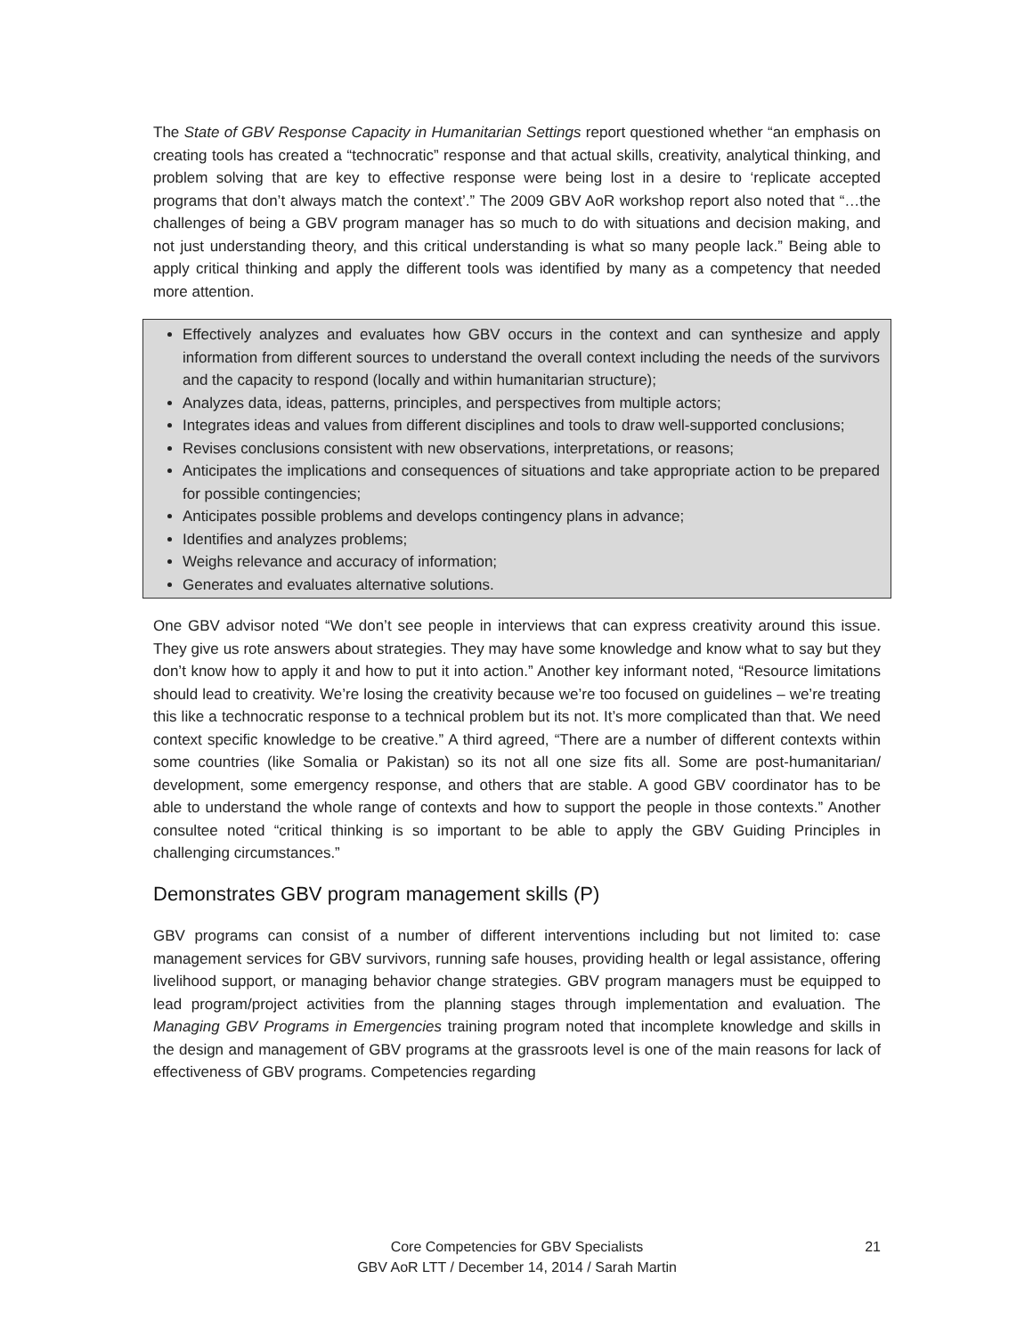The State of GBV Response Capacity in Humanitarian Settings report questioned whether “an emphasis on creating tools has created a “technocratic” response and that actual skills, creativity, analytical thinking, and problem solving that are key to effective response were being lost in a desire to ‘replicate accepted programs that don’t always match the context’.” The 2009 GBV AoR workshop report also noted that “…the challenges of being a GBV program manager has so much to do with situations and decision making, and not just understanding theory, and this critical understanding is what so many people lack.” Being able to apply critical thinking and apply the different tools was identified by many as a competency that needed more attention.
Effectively analyzes and evaluates how GBV occurs in the context and can synthesize and apply information from different sources to understand the overall context including the needs of the survivors and the capacity to respond (locally and within humanitarian structure);
Analyzes data, ideas, patterns, principles, and perspectives from multiple actors;
Integrates ideas and values from different disciplines and tools to draw well-supported conclusions;
Revises conclusions consistent with new observations, interpretations, or reasons;
Anticipates the implications and consequences of situations and take appropriate action to be prepared for possible contingencies;
Anticipates possible problems and develops contingency plans in advance;
Identifies and analyzes problems;
Weighs relevance and accuracy of information;
Generates and evaluates alternative solutions.
One GBV advisor noted “We don’t see people in interviews that can express creativity around this issue. They give us rote answers about strategies. They may have some knowledge and know what to say but they don’t know how to apply it and how to put it into action.” Another key informant noted, “Resource limitations should lead to creativity. We’re losing the creativity because we’re too focused on guidelines – we’re treating this like a technocratic response to a technical problem but its not. It’s more complicated than that. We need context specific knowledge to be creative.” A third agreed, “There are a number of different contexts within some countries (like Somalia or Pakistan) so its not all one size fits all. Some are post-humanitarian/ development, some emergency response, and others that are stable. A good GBV coordinator has to be able to understand the whole range of contexts and how to support the people in those contexts.” Another consultee noted “critical thinking is so important to be able to apply the GBV Guiding Principles in challenging circumstances.”
Demonstrates GBV program management skills (P)
GBV programs can consist of a number of different interventions including but not limited to: case management services for GBV survivors, running safe houses, providing health or legal assistance, offering livelihood support, or managing behavior change strategies. GBV program managers must be equipped to lead program/project activities from the planning stages through implementation and evaluation. The Managing GBV Programs in Emergencies training program noted that incomplete knowledge and skills in the design and management of GBV programs at the grassroots level is one of the main reasons for lack of effectiveness of GBV programs. Competencies regarding
21 Core Competencies for GBV Specialists
GBV AoR LTT / December 14, 2014 / Sarah Martin